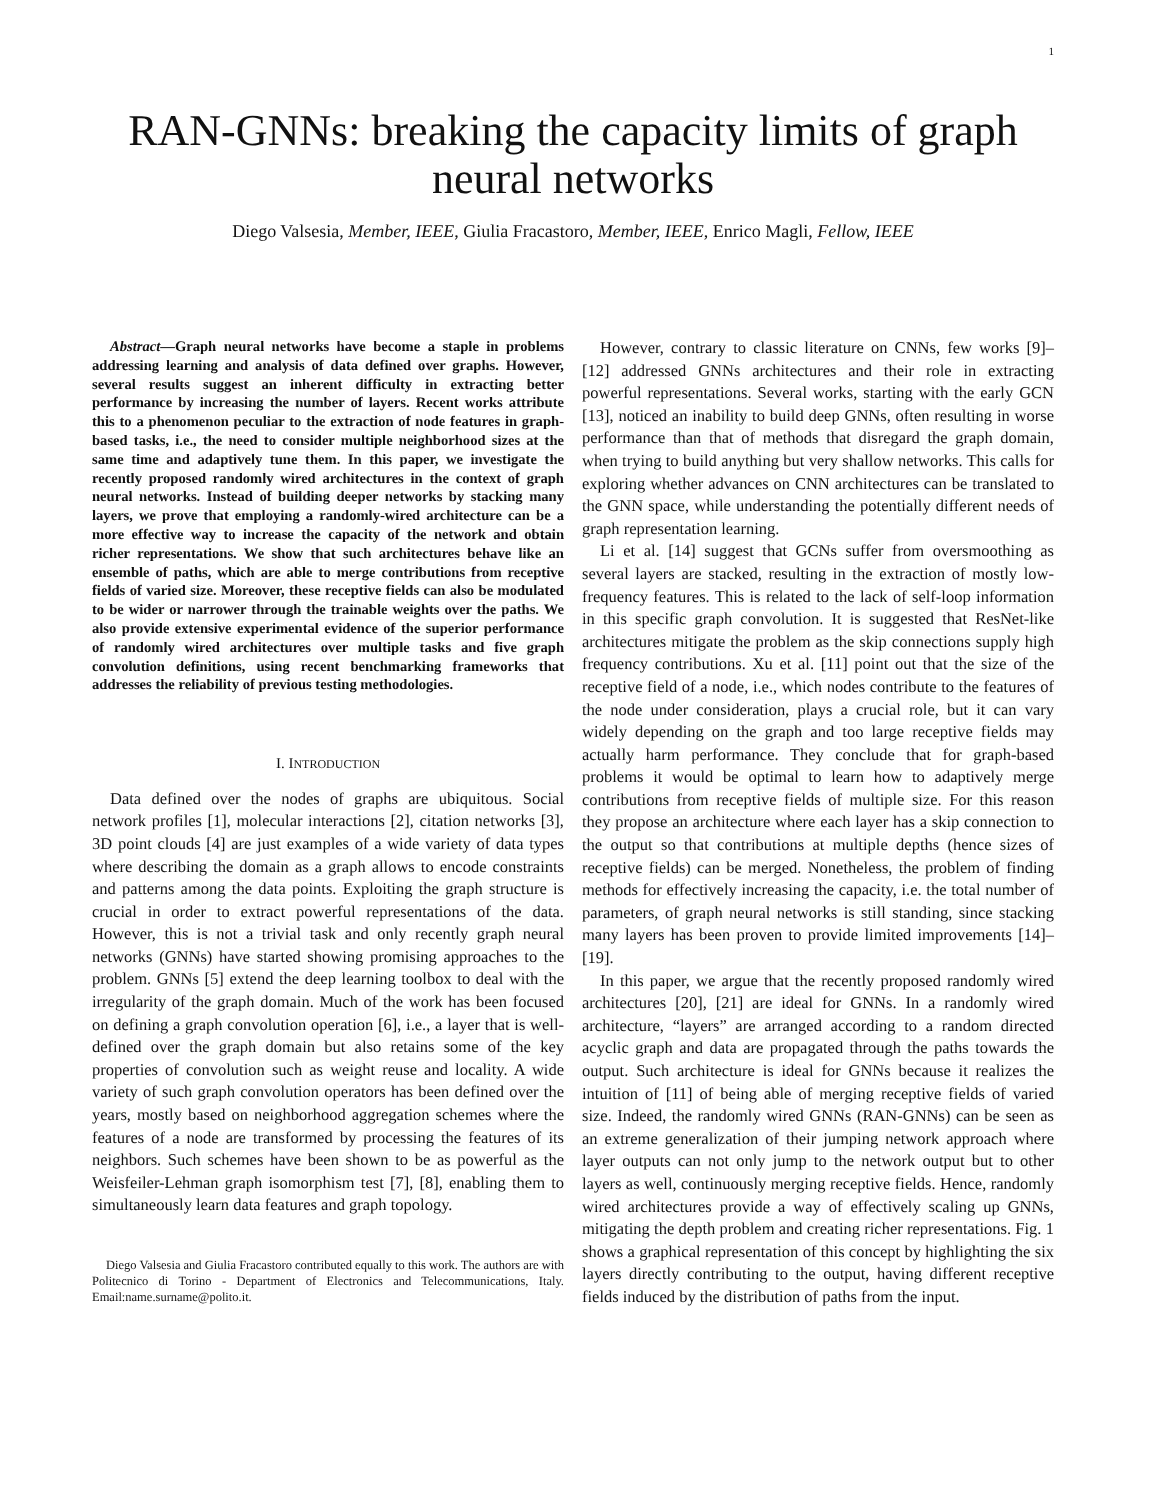1
RAN-GNNs: breaking the capacity limits of graph neural networks
Diego Valsesia, Member, IEEE, Giulia Fracastoro, Member, IEEE, Enrico Magli, Fellow, IEEE
Abstract—Graph neural networks have become a staple in problems addressing learning and analysis of data defined over graphs. However, several results suggest an inherent difficulty in extracting better performance by increasing the number of layers. Recent works attribute this to a phenomenon peculiar to the extraction of node features in graph-based tasks, i.e., the need to consider multiple neighborhood sizes at the same time and adaptively tune them. In this paper, we investigate the recently proposed randomly wired architectures in the context of graph neural networks. Instead of building deeper networks by stacking many layers, we prove that employing a randomly-wired architecture can be a more effective way to increase the capacity of the network and obtain richer representations. We show that such architectures behave like an ensemble of paths, which are able to merge contributions from receptive fields of varied size. Moreover, these receptive fields can also be modulated to be wider or narrower through the trainable weights over the paths. We also provide extensive experimental evidence of the superior performance of randomly wired architectures over multiple tasks and five graph convolution definitions, using recent benchmarking frameworks that addresses the reliability of previous testing methodologies.
I. INTRODUCTION
Data defined over the nodes of graphs are ubiquitous. Social network profiles [1], molecular interactions [2], citation networks [3], 3D point clouds [4] are just examples of a wide variety of data types where describing the domain as a graph allows to encode constraints and patterns among the data points. Exploiting the graph structure is crucial in order to extract powerful representations of the data. However, this is not a trivial task and only recently graph neural networks (GNNs) have started showing promising approaches to the problem. GNNs [5] extend the deep learning toolbox to deal with the irregularity of the graph domain. Much of the work has been focused on defining a graph convolution operation [6], i.e., a layer that is well-defined over the graph domain but also retains some of the key properties of convolution such as weight reuse and locality. A wide variety of such graph convolution operators has been defined over the years, mostly based on neighborhood aggregation schemes where the features of a node are transformed by processing the features of its neighbors. Such schemes have been shown to be as powerful as the Weisfeiler-Lehman graph isomorphism test [7], [8], enabling them to simultaneously learn data features and graph topology.
Diego Valsesia and Giulia Fracastoro contributed equally to this work. The authors are with Politecnico di Torino - Department of Electronics and Telecommunications, Italy. Email:name.surname@polito.it.
However, contrary to classic literature on CNNs, few works [9]–[12] addressed GNNs architectures and their role in extracting powerful representations. Several works, starting with the early GCN [13], noticed an inability to build deep GNNs, often resulting in worse performance than that of methods that disregard the graph domain, when trying to build anything but very shallow networks. This calls for exploring whether advances on CNN architectures can be translated to the GNN space, while understanding the potentially different needs of graph representation learning.
Li et al. [14] suggest that GCNs suffer from oversmoothing as several layers are stacked, resulting in the extraction of mostly low-frequency features. This is related to the lack of self-loop information in this specific graph convolution. It is suggested that ResNet-like architectures mitigate the problem as the skip connections supply high frequency contributions. Xu et al. [11] point out that the size of the receptive field of a node, i.e., which nodes contribute to the features of the node under consideration, plays a crucial role, but it can vary widely depending on the graph and too large receptive fields may actually harm performance. They conclude that for graph-based problems it would be optimal to learn how to adaptively merge contributions from receptive fields of multiple size. For this reason they propose an architecture where each layer has a skip connection to the output so that contributions at multiple depths (hence sizes of receptive fields) can be merged. Nonetheless, the problem of finding methods for effectively increasing the capacity, i.e. the total number of parameters, of graph neural networks is still standing, since stacking many layers has been proven to provide limited improvements [14]–[19].
In this paper, we argue that the recently proposed randomly wired architectures [20], [21] are ideal for GNNs. In a randomly wired architecture, “layers” are arranged according to a random directed acyclic graph and data are propagated through the paths towards the output. Such architecture is ideal for GNNs because it realizes the intuition of [11] of being able of merging receptive fields of varied size. Indeed, the randomly wired GNNs (RAN-GNNs) can be seen as an extreme generalization of their jumping network approach where layer outputs can not only jump to the network output but to other layers as well, continuously merging receptive fields. Hence, randomly wired architectures provide a way of effectively scaling up GNNs, mitigating the depth problem and creating richer representations. Fig. 1 shows a graphical representation of this concept by highlighting the six layers directly contributing to the output, having different receptive fields induced by the distribution of paths from the input.